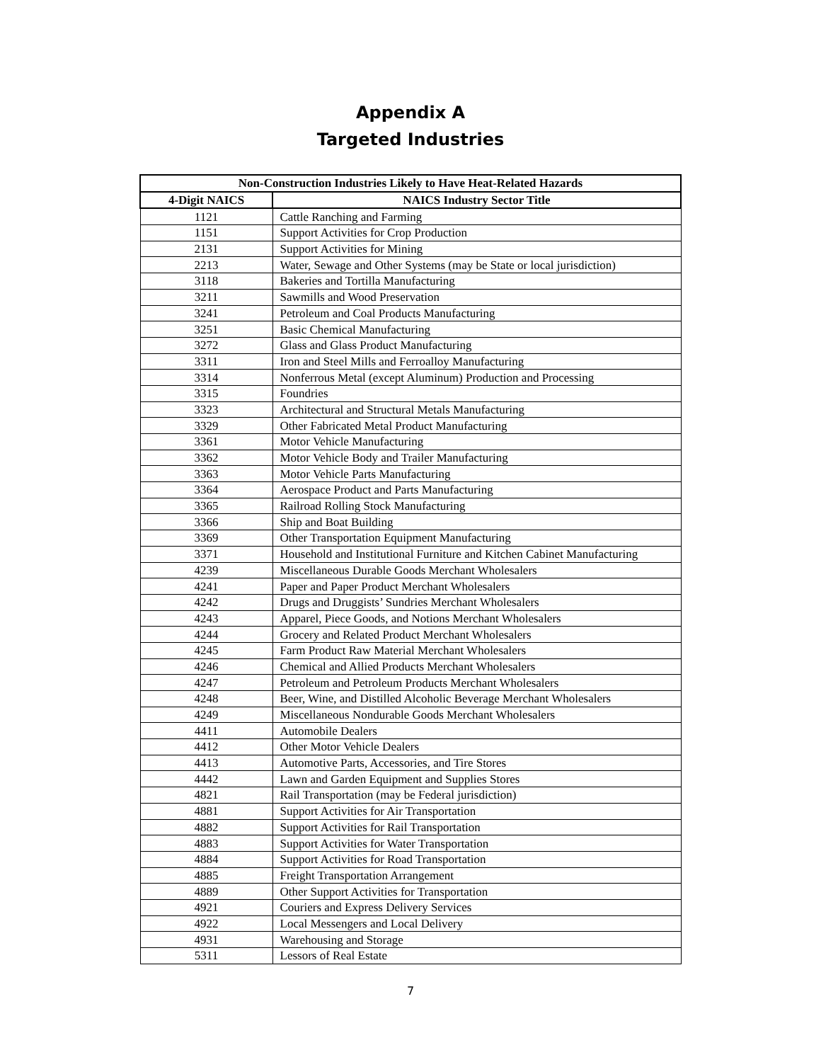Appendix A
Targeted Industries
| Non-Construction Industries Likely to Have Heat-Related Hazards | |
| --- | --- |
| 4-Digit NAICS | NAICS Industry Sector Title |
| 1121 | Cattle Ranching and Farming |
| 1151 | Support Activities for Crop Production |
| 2131 | Support Activities for Mining |
| 2213 | Water, Sewage and Other Systems (may be State or local jurisdiction) |
| 3118 | Bakeries and Tortilla Manufacturing |
| 3211 | Sawmills and Wood Preservation |
| 3241 | Petroleum and Coal Products Manufacturing |
| 3251 | Basic Chemical Manufacturing |
| 3272 | Glass and Glass Product Manufacturing |
| 3311 | Iron and Steel Mills and Ferroalloy Manufacturing |
| 3314 | Nonferrous Metal (except Aluminum) Production and Processing |
| 3315 | Foundries |
| 3323 | Architectural and Structural Metals Manufacturing |
| 3329 | Other Fabricated Metal Product Manufacturing |
| 3361 | Motor Vehicle Manufacturing |
| 3362 | Motor Vehicle Body and Trailer Manufacturing |
| 3363 | Motor Vehicle Parts Manufacturing |
| 3364 | Aerospace Product and Parts Manufacturing |
| 3365 | Railroad Rolling Stock Manufacturing |
| 3366 | Ship and Boat Building |
| 3369 | Other Transportation Equipment Manufacturing |
| 3371 | Household and Institutional Furniture and Kitchen Cabinet Manufacturing |
| 4239 | Miscellaneous Durable Goods Merchant Wholesalers |
| 4241 | Paper and Paper Product Merchant Wholesalers |
| 4242 | Drugs and Druggists’ Sundries Merchant Wholesalers |
| 4243 | Apparel, Piece Goods, and Notions Merchant Wholesalers |
| 4244 | Grocery and Related Product Merchant Wholesalers |
| 4245 | Farm Product Raw Material Merchant Wholesalers |
| 4246 | Chemical and Allied Products Merchant Wholesalers |
| 4247 | Petroleum and Petroleum Products Merchant Wholesalers |
| 4248 | Beer, Wine, and Distilled Alcoholic Beverage Merchant Wholesalers |
| 4249 | Miscellaneous Nondurable Goods Merchant Wholesalers |
| 4411 | Automobile Dealers |
| 4412 | Other Motor Vehicle Dealers |
| 4413 | Automotive Parts, Accessories, and Tire Stores |
| 4442 | Lawn and Garden Equipment and Supplies Stores |
| 4821 | Rail Transportation (may be Federal jurisdiction) |
| 4881 | Support Activities for Air Transportation |
| 4882 | Support Activities for Rail Transportation |
| 4883 | Support Activities for Water Transportation |
| 4884 | Support Activities for Road Transportation |
| 4885 | Freight Transportation Arrangement |
| 4889 | Other Support Activities for Transportation |
| 4921 | Couriers and Express Delivery Services |
| 4922 | Local Messengers and Local Delivery |
| 4931 | Warehousing and Storage |
| 5311 | Lessors of Real Estate |
7